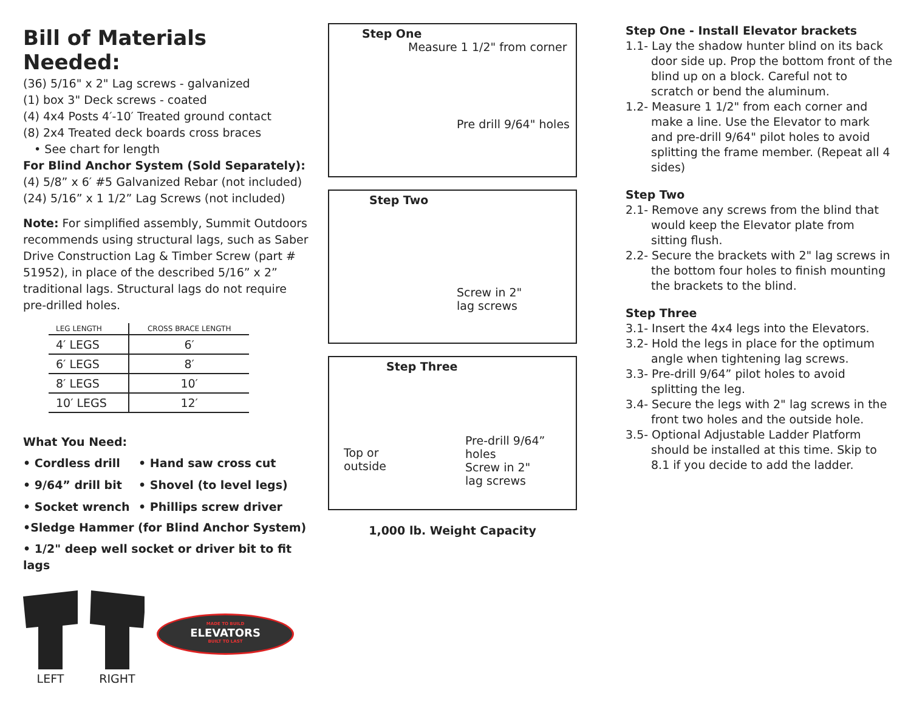Bill of Materials Needed:
(36) 5/16" x 2" Lag screws - galvanized
(1) box 3" Deck screws - coated
(4) 4x4 Posts 4′-10′ Treated ground contact
(8) 2x4 Treated deck boards cross braces
• See chart for length
For Blind Anchor System (Sold Separately):
(4) 5/8” x 6′ #5 Galvanized Rebar (not included)
(24) 5/16” x 1 1/2” Lag Screws (not included)
Note: For simplified assembly, Summit Outdoors recommends using structural lags, such as Saber Drive Construction Lag & Timber Screw (part # 51952), in place of the described 5/16” x 2” traditional lags. Structural lags do not require pre-drilled holes.
| LEG LENGTH | CROSS BRACE LENGTH |
| --- | --- |
| 4′ LEGS | 6′ |
| 6′ LEGS | 8′ |
| 8′ LEGS | 10′ |
| 10′ LEGS | 12′ |
What You Need:
• Cordless drill • Hand saw cross cut • 9/64” drill bit • Shovel (to level legs) • Socket wrench • Phillips screw driver
•Sledge Hammer (for Blind Anchor System)
• 1/2" deep well socket or driver bit to fit lags
LEFT
RIGHT
MADE TO BUILD
ELEVATORS
BUILT TO LAST
Step One
Measure 1 1/2" from corner
Pre drill 9/64" holes
Step Two
Screw in 2"
lag screws
Step Three
Top or
outside
Pre-drill 9/64”
holes
Screw in 2"
lag screws
1,000 lb. Weight Capacity
Step One - Install Elevator brackets
1.1- Lay the shadow hunter blind on its back door side up. Prop the bottom front of the blind up on a block. Careful not to scratch or bend the aluminum.
1.2- Measure 1 1/2" from each corner and make a line. Use the Elevator to mark and pre-drill 9/64" pilot holes to avoid splitting the frame member. (Repeat all 4 sides)
Step Two
2.1- Remove any screws from the blind that would keep the Elevator plate from sitting flush.
2.2- Secure the brackets with 2" lag screws in the bottom four holes to finish mounting the brackets to the blind.
Step Three
3.1- Insert the 4x4 legs into the Elevators.
3.2- Hold the legs in place for the optimum angle when tightening lag screws.
3.3- Pre-drill 9/64” pilot holes to avoid splitting the leg.
3.4- Secure the legs with 2" lag screws in the front two holes and the outside hole.
3.5- Optional Adjustable Ladder Platform should be installed at this time. Skip to 8.1 if you decide to add the ladder.